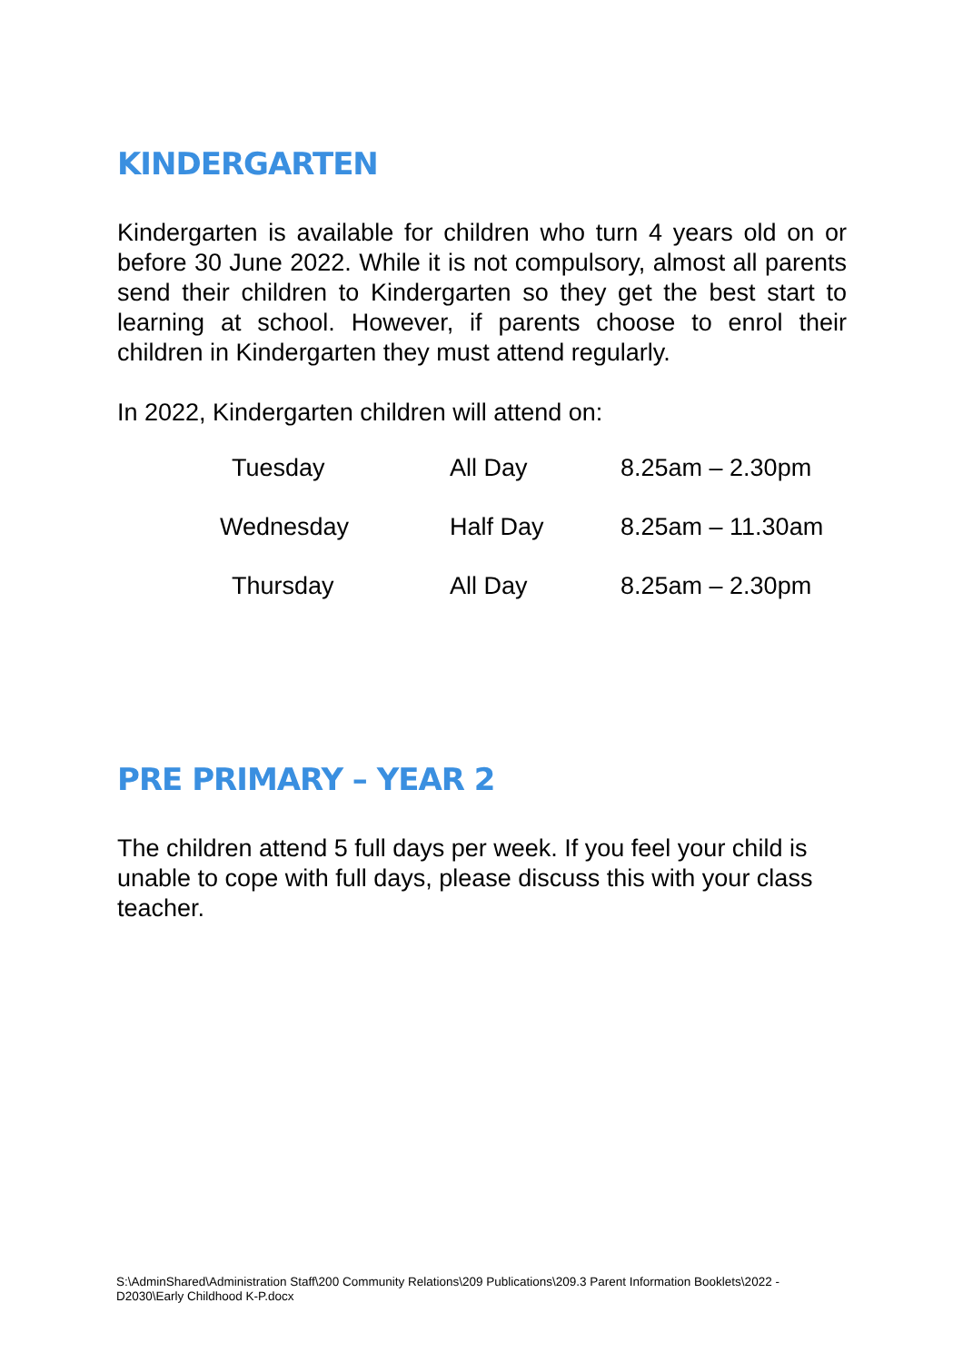KINDERGARTEN
Kindergarten is available for children who turn 4 years old on or before 30 June 2022. While it is not compulsory, almost all parents send their children to Kindergarten so they get the best start to learning at school. However, if parents choose to enrol their children in Kindergarten they must attend regularly.
In 2022, Kindergarten children will attend on:
| Tuesday | All Day | 8.25am – 2.30pm |
| Wednesday | Half Day | 8.25am – 11.30am |
| Thursday | All Day | 8.25am – 2.30pm |
PRE PRIMARY – YEAR 2
The children attend 5 full days per week. If you feel your child is unable to cope with full days, please discuss this with your class teacher.
S:\AdminShared\Administration Staff\200 Community Relations\209 Publications\209.3 Parent Information Booklets\2022 - D2030\Early Childhood K-P.docx